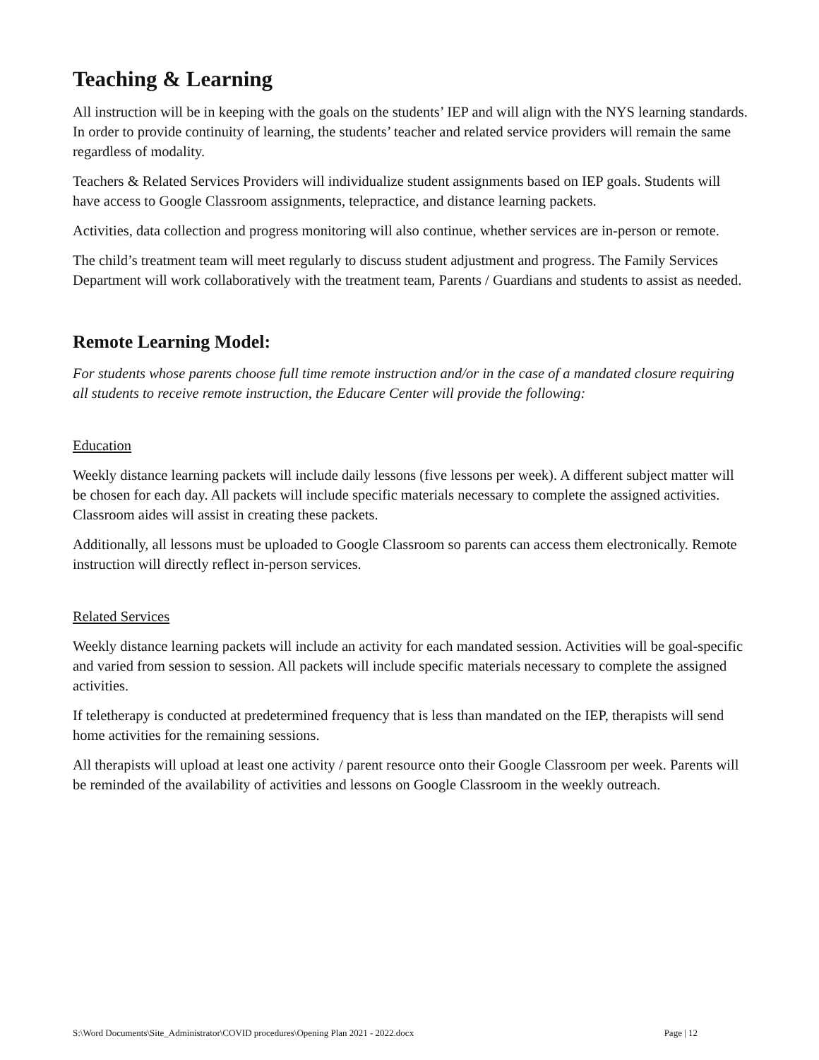Teaching & Learning
All instruction will be in keeping with the goals on the students’ IEP and will align with the NYS learning standards. In order to provide continuity of learning, the students’ teacher and related service providers will remain the same regardless of modality.
Teachers & Related Services Providers will individualize student assignments based on IEP goals. Students will have access to Google Classroom assignments, telepractice, and distance learning packets.
Activities, data collection and progress monitoring will also continue, whether services are in-person or remote.
The child’s treatment team will meet regularly to discuss student adjustment and progress. The Family Services Department will work collaboratively with the treatment team, Parents / Guardians and students to assist as needed.
Remote Learning Model:
For students whose parents choose full time remote instruction and/or in the case of a mandated closure requiring all students to receive remote instruction, the Educare Center will provide the following:
Education
Weekly distance learning packets will include daily lessons (five lessons per week). A different subject matter will be chosen for each day. All packets will include specific materials necessary to complete the assigned activities. Classroom aides will assist in creating these packets.
Additionally, all lessons must be uploaded to Google Classroom so parents can access them electronically. Remote instruction will directly reflect in-person services.
Related Services
Weekly distance learning packets will include an activity for each mandated session. Activities will be goal-specific and varied from session to session. All packets will include specific materials necessary to complete the assigned activities.
If teletherapy is conducted at predetermined frequency that is less than mandated on the IEP, therapists will send home activities for the remaining sessions.
All therapists will upload at least one activity / parent resource onto their Google Classroom per week. Parents will be reminded of the availability of activities and lessons on Google Classroom in the weekly outreach.
S:\Word Documents\Site_Administrator\COVID procedures\Opening Plan 2021 - 2022.docx Page | 12